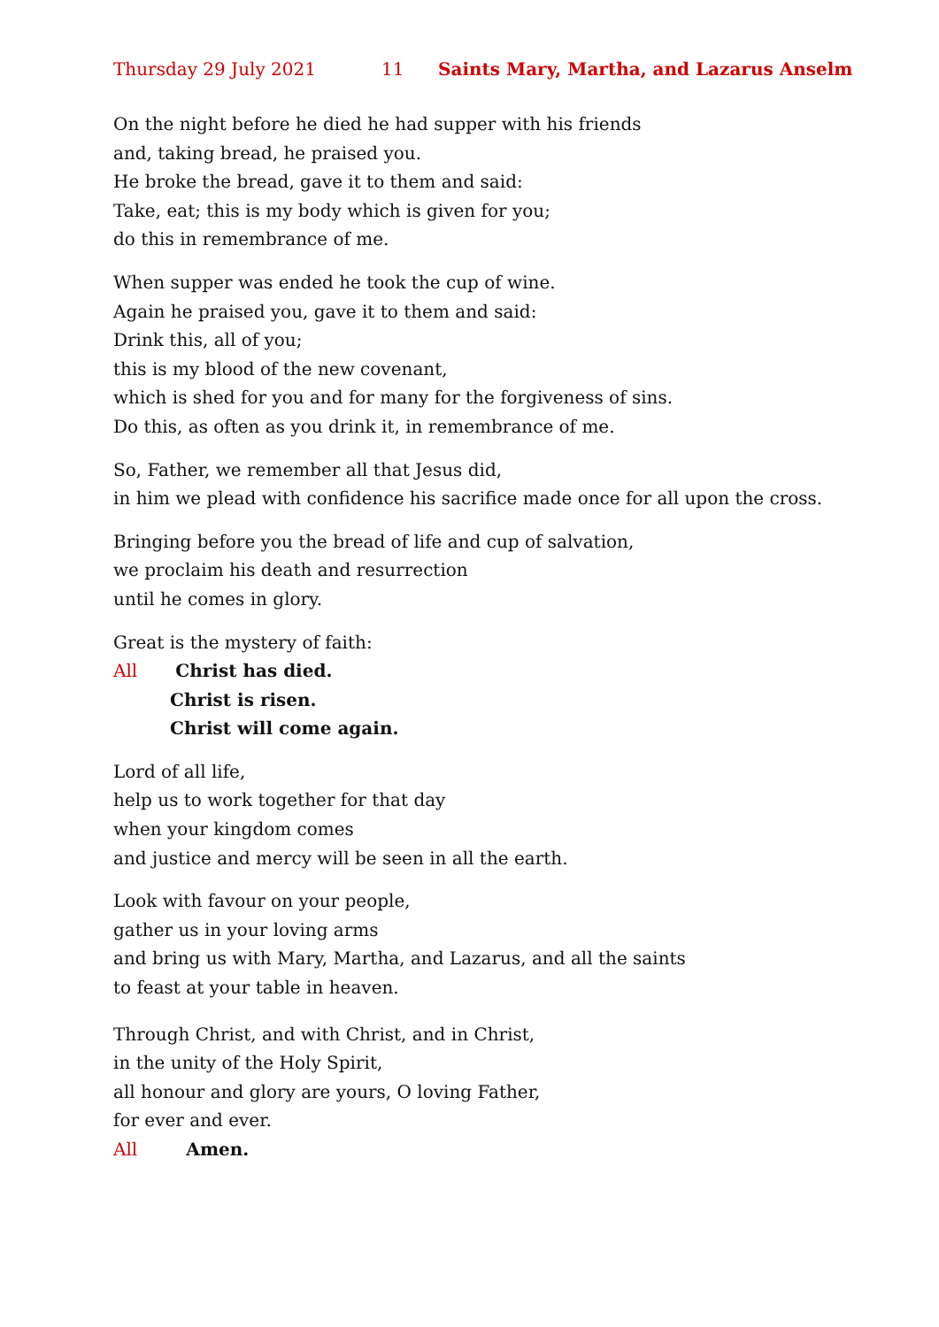Thursday 29 July 2021 11 Saints Mary, Martha, and Lazarus Anselm
On the night before he died he had supper with his friends
and, taking bread, he praised you.
He broke the bread, gave it to them and said:
Take, eat; this is my body which is given for you;
do this in remembrance of me.
When supper was ended he took the cup of wine.
Again he praised you, gave it to them and said:
Drink this, all of you;
this is my blood of the new covenant,
which is shed for you and for many for the forgiveness of sins.
Do this, as often as you drink it, in remembrance of me.
So, Father, we remember all that Jesus did,
in him we plead with confidence his sacrifice made once for all upon the cross.
Bringing before you the bread of life and cup of salvation,
we proclaim his death and resurrection
until he comes in glory.
Great is the mystery of faith:
All Christ has died.
Christ is risen.
Christ will come again.
Lord of all life,
help us to work together for that day
when your kingdom comes
and justice and mercy will be seen in all the earth.
Look with favour on your people,
gather us in your loving arms
and bring us with Mary, Martha, and Lazarus, and all the saints
to feast at your table in heaven.
Through Christ, and with Christ, and in Christ,
in the unity of the Holy Spirit,
all honour and glory are yours, O loving Father,
for ever and ever.
All Amen.